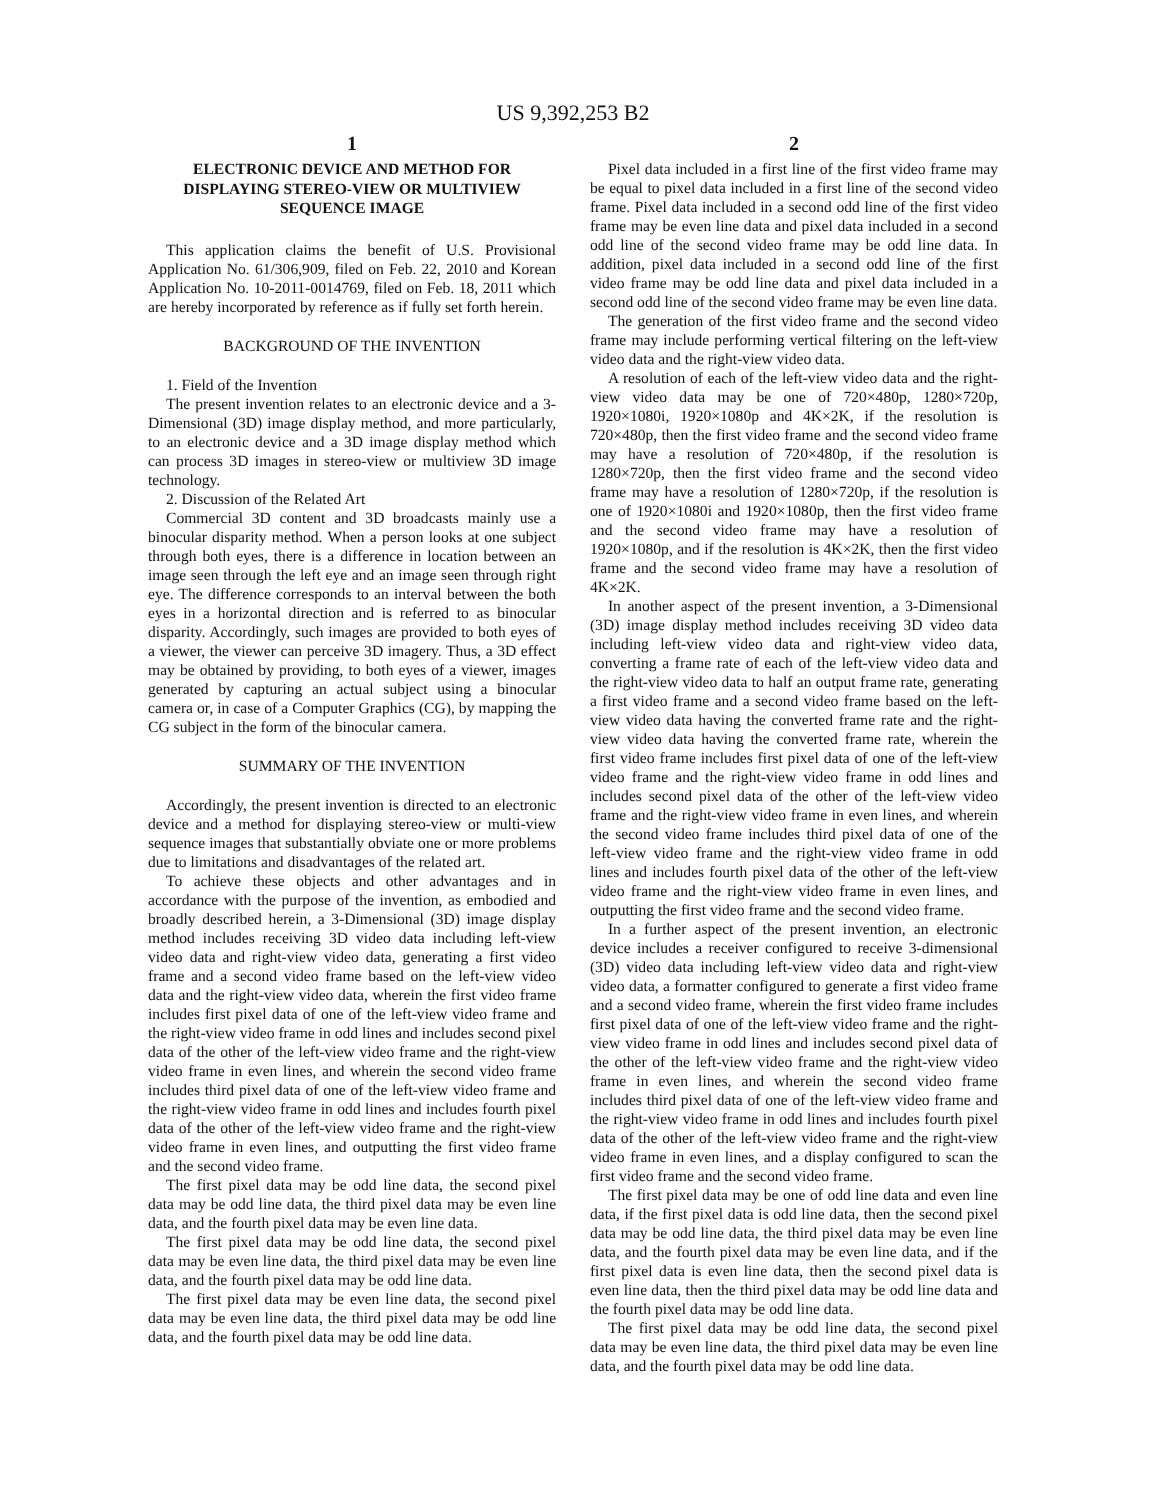US 9,392,253 B2
1
ELECTRONIC DEVICE AND METHOD FOR DISPLAYING STEREO-VIEW OR MULTIVIEW SEQUENCE IMAGE
This application claims the benefit of U.S. Provisional Application No. 61/306,909, filed on Feb. 22, 2010 and Korean Application No. 10-2011-0014769, filed on Feb. 18, 2011 which are hereby incorporated by reference as if fully set forth herein.
BACKGROUND OF THE INVENTION
1. Field of the Invention
The present invention relates to an electronic device and a 3-Dimensional (3D) image display method, and more particularly, to an electronic device and a 3D image display method which can process 3D images in stereo-view or multiview 3D image technology.
2. Discussion of the Related Art
Commercial 3D content and 3D broadcasts mainly use a binocular disparity method. When a person looks at one subject through both eyes, there is a difference in location between an image seen through the left eye and an image seen through right eye. The difference corresponds to an interval between the both eyes in a horizontal direction and is referred to as binocular disparity. Accordingly, such images are provided to both eyes of a viewer, the viewer can perceive 3D imagery. Thus, a 3D effect may be obtained by providing, to both eyes of a viewer, images generated by capturing an actual subject using a binocular camera or, in case of a Computer Graphics (CG), by mapping the CG subject in the form of the binocular camera.
SUMMARY OF THE INVENTION
Accordingly, the present invention is directed to an electronic device and a method for displaying stereo-view or multi-view sequence images that substantially obviate one or more problems due to limitations and disadvantages of the related art.
To achieve these objects and other advantages and in accordance with the purpose of the invention, as embodied and broadly described herein, a 3-Dimensional (3D) image display method includes receiving 3D video data including left-view video data and right-view video data, generating a first video frame and a second video frame based on the left-view video data and the right-view video data, wherein the first video frame includes first pixel data of one of the left-view video frame and the right-view video frame in odd lines and includes second pixel data of the other of the left-view video frame and the right-view video frame in even lines, and wherein the second video frame includes third pixel data of one of the left-view video frame and the right-view video frame in odd lines and includes fourth pixel data of the other of the left-view video frame and the right-view video frame in even lines, and outputting the first video frame and the second video frame.
The first pixel data may be odd line data, the second pixel data may be odd line data, the third pixel data may be even line data, and the fourth pixel data may be even line data.
The first pixel data may be odd line data, the second pixel data may be even line data, the third pixel data may be even line data, and the fourth pixel data may be odd line data.
The first pixel data may be even line data, the second pixel data may be even line data, the third pixel data may be odd line data, and the fourth pixel data may be odd line data.
2
Pixel data included in a first line of the first video frame may be equal to pixel data included in a first line of the second video frame. Pixel data included in a second odd line of the first video frame may be even line data and pixel data included in a second odd line of the second video frame may be odd line data. In addition, pixel data included in a second odd line of the first video frame may be odd line data and pixel data included in a second odd line of the second video frame may be even line data.
The generation of the first video frame and the second video frame may include performing vertical filtering on the left-view video data and the right-view video data.
A resolution of each of the left-view video data and the right-view video data may be one of 720×480p, 1280×720p, 1920×1080i, 1920×1080p and 4K×2K, if the resolution is 720×480p, then the first video frame and the second video frame may have a resolution of 720×480p, if the resolution is 1280×720p, then the first video frame and the second video frame may have a resolution of 1280×720p, if the resolution is one of 1920×1080i and 1920×1080p, then the first video frame and the second video frame may have a resolution of 1920×1080p, and if the resolution is 4K×2K, then the first video frame and the second video frame may have a resolution of 4K×2K.
In another aspect of the present invention, a 3-Dimensional (3D) image display method includes receiving 3D video data including left-view video data and right-view video data, converting a frame rate of each of the left-view video data and the right-view video data to half an output frame rate, generating a first video frame and a second video frame based on the left-view video data having the converted frame rate and the right-view video data having the converted frame rate, wherein the first video frame includes first pixel data of one of the left-view video frame and the right-view video frame in odd lines and includes second pixel data of the other of the left-view video frame and the right-view video frame in even lines, and wherein the second video frame includes third pixel data of one of the left-view video frame and the right-view video frame in odd lines and includes fourth pixel data of the other of the left-view video frame and the right-view video frame in even lines, and outputting the first video frame and the second video frame.
In a further aspect of the present invention, an electronic device includes a receiver configured to receive 3-dimensional (3D) video data including left-view video data and right-view video data, a formatter configured to generate a first video frame and a second video frame, wherein the first video frame includes first pixel data of one of the left-view video frame and the right-view video frame in odd lines and includes second pixel data of the other of the left-view video frame and the right-view video frame in even lines, and wherein the second video frame includes third pixel data of one of the left-view video frame and the right-view video frame in odd lines and includes fourth pixel data of the other of the left-view video frame and the right-view video frame in even lines, and a display configured to scan the first video frame and the second video frame.
The first pixel data may be one of odd line data and even line data, if the first pixel data is odd line data, then the second pixel data may be odd line data, the third pixel data may be even line data, and the fourth pixel data may be even line data, and if the first pixel data is even line data, then the second pixel data is even line data, then the third pixel data may be odd line data and the fourth pixel data may be odd line data.
The first pixel data may be odd line data, the second pixel data may be even line data, the third pixel data may be even line data, and the fourth pixel data may be odd line data.